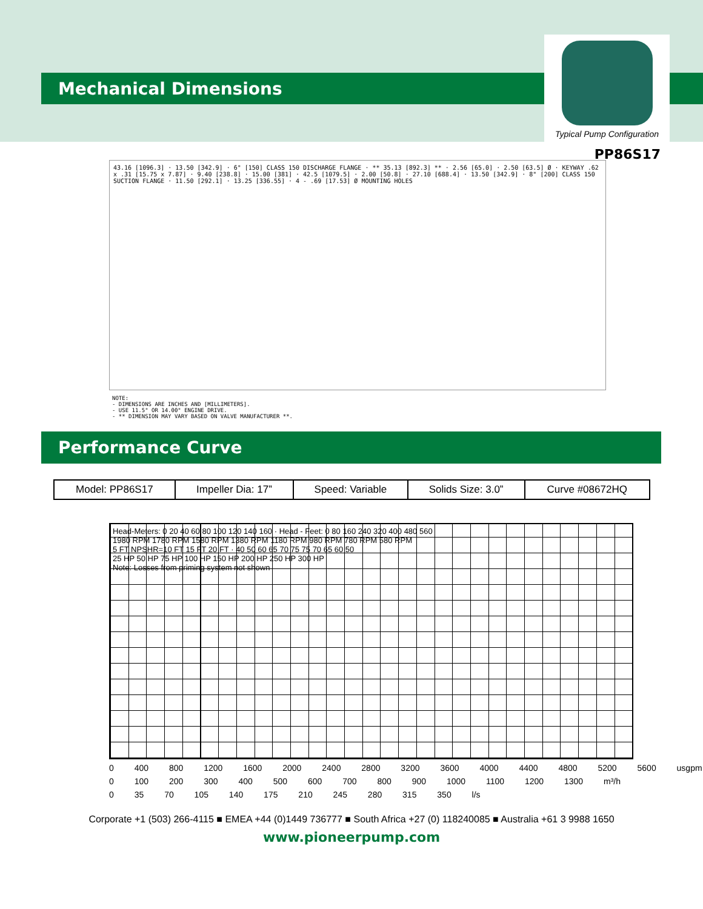Mechanical Dimensions
Typical Pump Configuration
PP86S17
43.16 [1096.3] · 13.50 [342.9] · 6" [150] CLASS 150 DISCHARGE FLANGE · ** 35.13 [892.3] ** · 2.56 [65.0] · 2.50 [63.5] Ø · KEYWAY .62 x .31 [15.75 x 7.87] · 9.40 [238.8] · 15.00 [381] · 42.5 [1079.5] · 2.00 [50.8] · 27.10 [688.4] · 13.50 [342.9] · 8" [200] CLASS 150 SUCTION FLANGE · 11.50 [292.1] · 13.25 [336.55] · 4 - .69 [17.53] Ø MOUNTING HOLES
NOTE:
- DIMENSIONS ARE INCHES AND [MILLIMETERS].
- USE 11.5" OR 14.00" ENGINE DRIVE.
- ** DIMENSION MAY VARY BASED ON VALVE MANUFACTURER **.
Performance Curve
| Model: PP86S17 | Impeller Dia: 17” | Speed: Variable | Solids Size: 3.0” | Curve #08672HQ |
Head-Meters: 0 20 40 60 80 100 120 140 160 · Head - Feet: 0 80 160 240 320 400 480 560
1980 RPM 1780 RPM 1580 RPM 1380 RPM 1180 RPM 980 RPM 780 RPM 580 RPM
5 FT NPSHR=10 FT 15 FT 20 FT · 40 50 60 65 70 75 75 70 65 60 50
25 HP 50 HP 75 HP 100 HP 150 HP 200 HP 250 HP 300 HP
Note: Losses from priming system not shown
0 400 800 1200 1600 2000 2400 2800 3200 3600 4000 4400 4800 5200 5600 usgpm
0 100 200 300 400 500 600 700 800 900 1000 1100 1200 1300 m³/h
0 35 70 105 140 175 210 245 280 315 350 l/s
Corporate +1 (503) 266-4115 ■ EMEA +44 (0)1449 736777 ■ South Africa +27 (0) 118240085 ■ Australia +61 3 9988 1650
www.pioneerpump.com